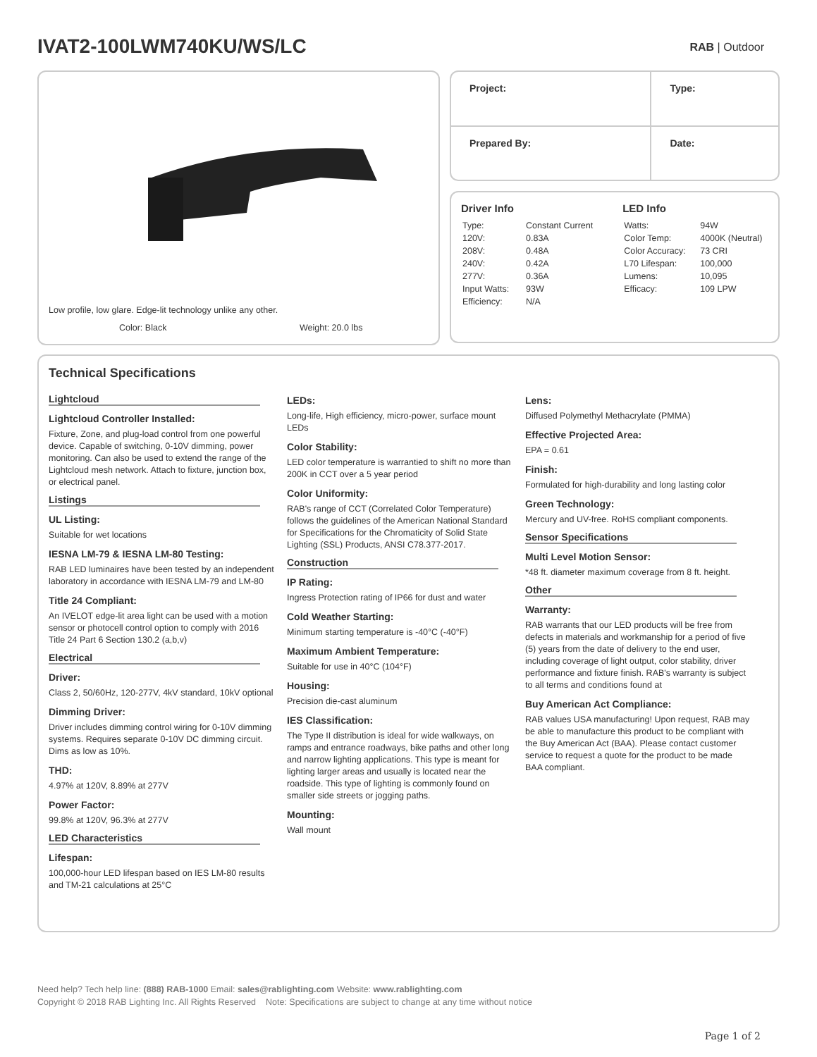IVAT2-100LWM740KU/WS/LC RAB | Outdoor
Low profile, low glare. Edge-lit technology unlike any other.
Color: Black Weight: 20.0 lbs
| Project: | Type: |
| Prepared By: | Date: |
Driver Info
| Type: | Constant Current |
| 120V: | 0.83A |
| 208V: | 0.48A |
| 240V: | 0.42A |
| 277V: | 0.36A |
| Input Watts: | 93W |
| Efficiency: | N/A |
LED Info
| Watts: | 94W |
| Color Temp: | 4000K (Neutral) |
| Color Accuracy: | 73 CRI |
| L70 Lifespan: | 100,000 |
| Lumens: | 10,095 |
| Efficacy: | 109 LPW |
Technical Specifications
Lightcloud
Lightcloud Controller Installed:
Fixture, Zone, and plug-load control from one powerful device. Capable of switching, 0-10V dimming, power monitoring. Can also be used to extend the range of the Lightcloud mesh network. Attach to fixture, junction box, or electrical panel.
Listings
UL Listing:
Suitable for wet locations
IESNA LM-79 & IESNA LM-80 Testing:
RAB LED luminaires have been tested by an independent laboratory in accordance with IESNA LM-79 and LM-80
Title 24 Compliant:
An IVELOT edge-lit area light can be used with a motion sensor or photocell control option to comply with 2016 Title 24 Part 6 Section 130.2 (a,b,v)
Electrical
Driver:
Class 2, 50/60Hz, 120-277V, 4kV standard, 10kV optional
Dimming Driver:
Driver includes dimming control wiring for 0-10V dimming systems. Requires separate 0-10V DC dimming circuit. Dims as low as 10%.
THD:
4.97% at 120V, 8.89% at 277V
Power Factor:
99.8% at 120V, 96.3% at 277V
LED Characteristics
Lifespan:
100,000-hour LED lifespan based on IES LM-80 results and TM-21 calculations at 25°C
LEDs:
Long-life, High efficiency, micro-power, surface mount LEDs
Color Stability:
LED color temperature is warrantied to shift no more than 200K in CCT over a 5 year period
Color Uniformity:
RAB's range of CCT (Correlated Color Temperature) follows the guidelines of the American National Standard for Specifications for the Chromaticity of Solid State Lighting (SSL) Products, ANSI C78.377-2017.
Construction
IP Rating:
Ingress Protection rating of IP66 for dust and water
Cold Weather Starting:
Minimum starting temperature is -40°C (-40°F)
Maximum Ambient Temperature:
Suitable for use in 40°C (104°F)
Housing:
Precision die-cast aluminum
IES Classification:
The Type II distribution is ideal for wide walkways, on ramps and entrance roadways, bike paths and other long and narrow lighting applications. This type is meant for lighting larger areas and usually is located near the roadside. This type of lighting is commonly found on smaller side streets or jogging paths.
Mounting:
Wall mount
Lens:
Diffused Polymethyl Methacrylate (PMMA)
Effective Projected Area:
EPA = 0.61
Finish:
Formulated for high-durability and long lasting color
Green Technology:
Mercury and UV-free. RoHS compliant components.
Sensor Specifications
Multi Level Motion Sensor:
*48 ft. diameter maximum coverage from 8 ft. height.
Other
Warranty:
RAB warrants that our LED products will be free from defects in materials and workmanship for a period of five (5) years from the date of delivery to the end user, including coverage of light output, color stability, driver performance and fixture finish. RAB's warranty is subject to all terms and conditions found at
Buy American Act Compliance:
RAB values USA manufacturing! Upon request, RAB may be able to manufacture this product to be compliant with the Buy American Act (BAA). Please contact customer service to request a quote for the product to be made BAA compliant.
Need help? Tech help line: (888) RAB-1000 Email: sales@rablighting.com Website: www.rablighting.com
Copyright © 2018 RAB Lighting Inc. All Rights Reserved Note: Specifications are subject to change at any time without notice
Page 1 of 2